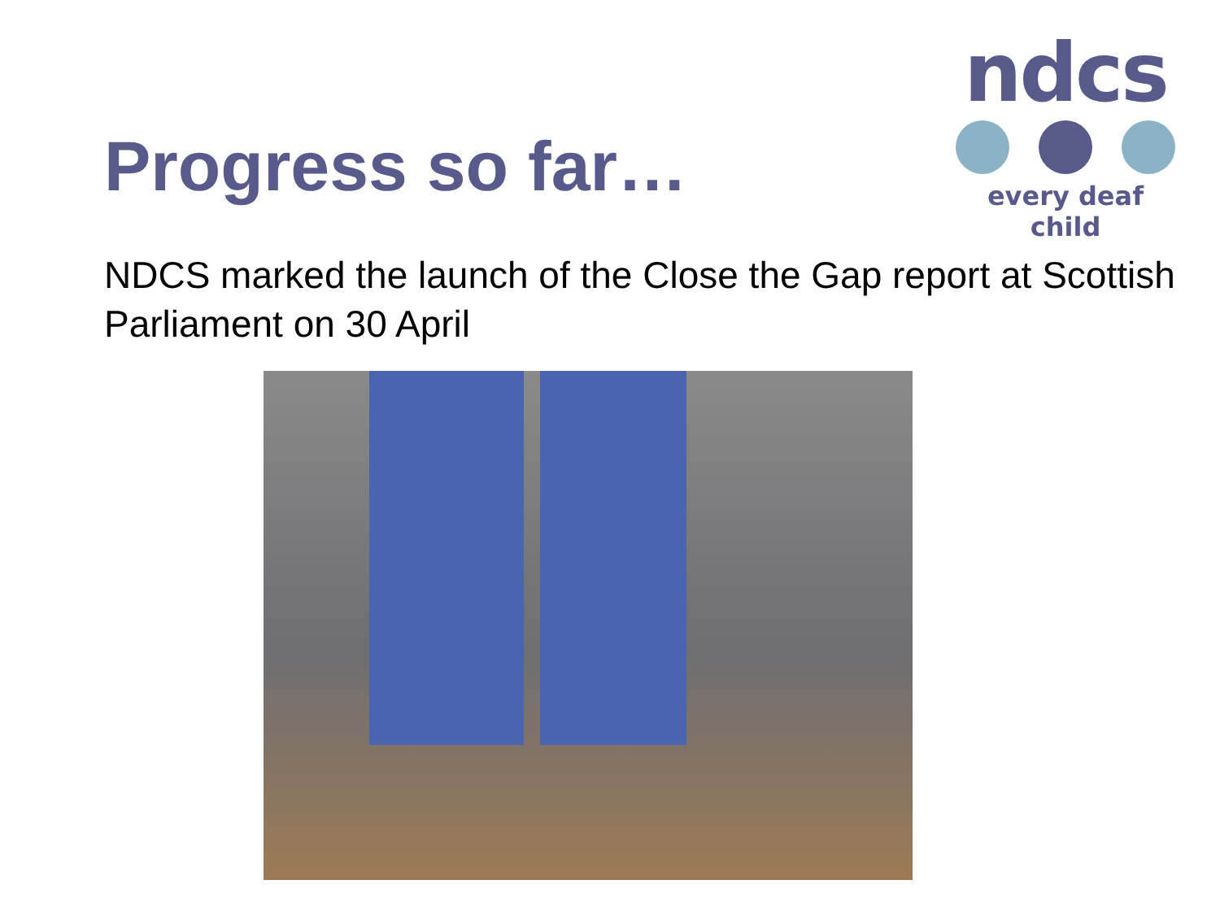Progress so far…
ndcs
every deaf child
NDCS marked the launch of the Close the Gap report at Scottish Parliament on 30 April